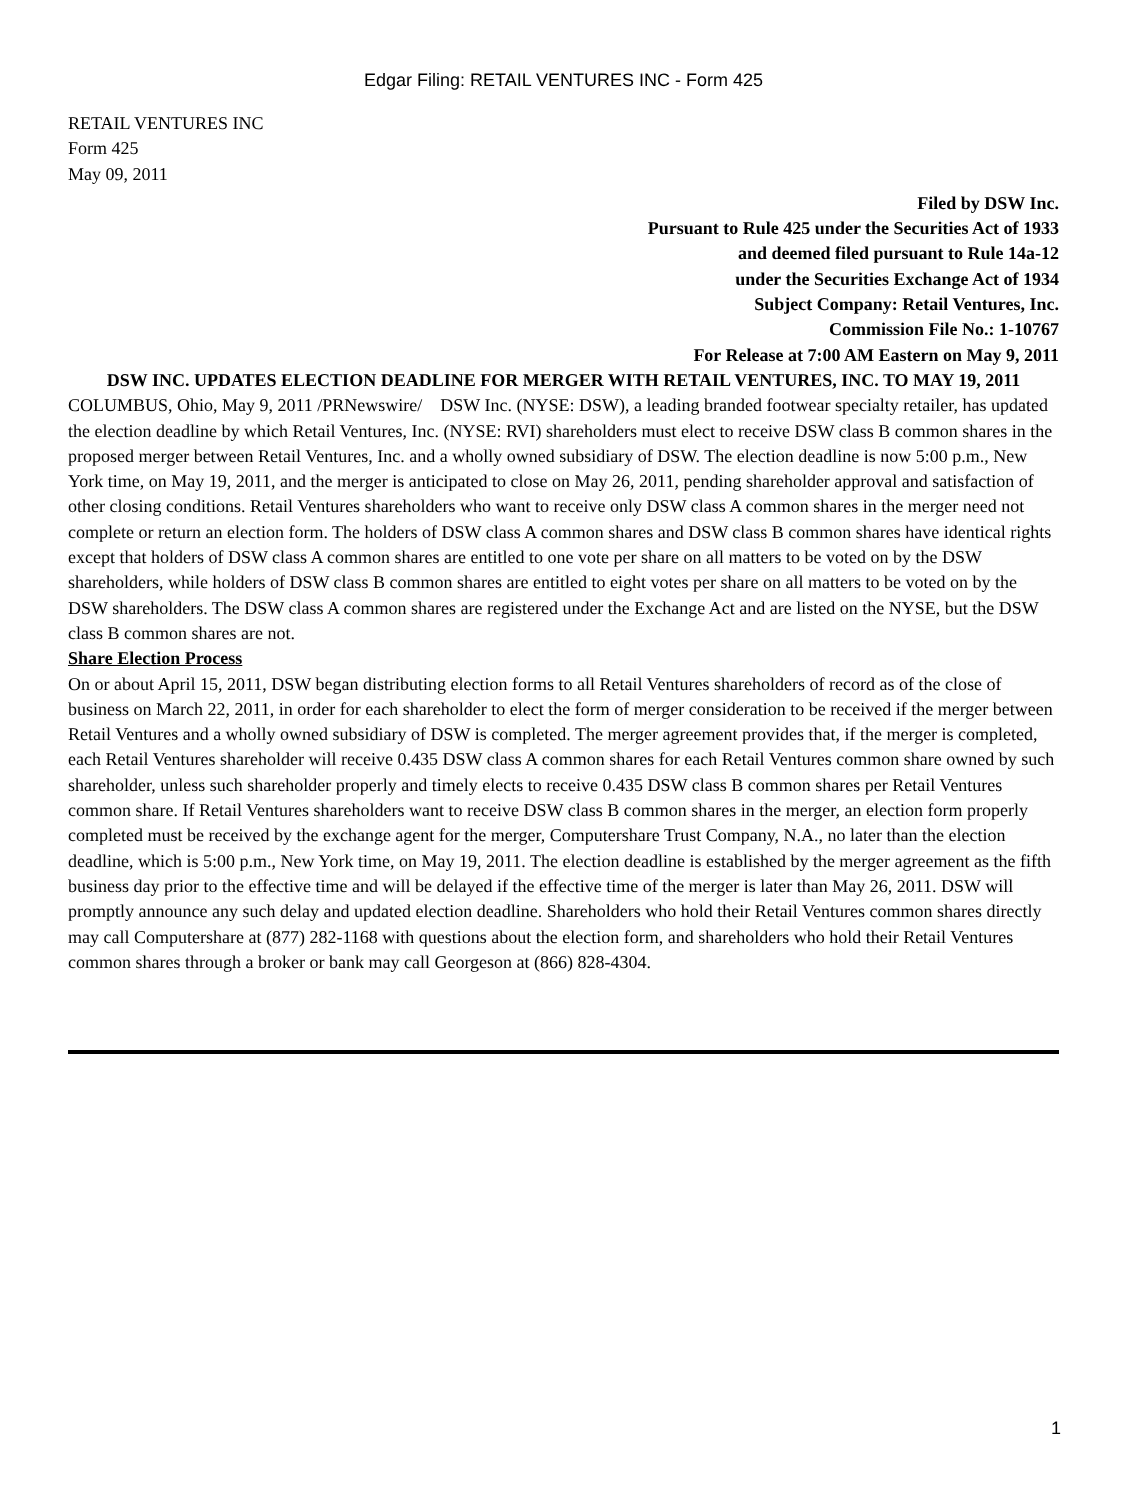Edgar Filing: RETAIL VENTURES INC - Form 425
RETAIL VENTURES INC
Form 425
May 09, 2011
Filed by DSW Inc.
Pursuant to Rule 425 under the Securities Act of 1933
and deemed filed pursuant to Rule 14a-12
under the Securities Exchange Act of 1934
Subject Company: Retail Ventures, Inc.
Commission File No.: 1-10767
For Release at 7:00 AM Eastern on May 9, 2011
DSW INC. UPDATES ELECTION DEADLINE FOR MERGER WITH RETAIL VENTURES, INC. TO MAY 19, 2011
COLUMBUS, Ohio, May 9, 2011 /PRNewswire/ DSW Inc. (NYSE: DSW), a leading branded footwear specialty retailer, has updated the election deadline by which Retail Ventures, Inc. (NYSE: RVI) shareholders must elect to receive DSW class B common shares in the proposed merger between Retail Ventures, Inc. and a wholly owned subsidiary of DSW. The election deadline is now 5:00 p.m., New York time, on May 19, 2011, and the merger is anticipated to close on May 26, 2011, pending shareholder approval and satisfaction of other closing conditions. Retail Ventures shareholders who want to receive only DSW class A common shares in the merger need not complete or return an election form. The holders of DSW class A common shares and DSW class B common shares have identical rights except that holders of DSW class A common shares are entitled to one vote per share on all matters to be voted on by the DSW shareholders, while holders of DSW class B common shares are entitled to eight votes per share on all matters to be voted on by the DSW shareholders. The DSW class A common shares are registered under the Exchange Act and are listed on the NYSE, but the DSW class B common shares are not.
Share Election Process
On or about April 15, 2011, DSW began distributing election forms to all Retail Ventures shareholders of record as of the close of business on March 22, 2011, in order for each shareholder to elect the form of merger consideration to be received if the merger between Retail Ventures and a wholly owned subsidiary of DSW is completed. The merger agreement provides that, if the merger is completed, each Retail Ventures shareholder will receive 0.435 DSW class A common shares for each Retail Ventures common share owned by such shareholder, unless such shareholder properly and timely elects to receive 0.435 DSW class B common shares per Retail Ventures common share. If Retail Ventures shareholders want to receive DSW class B common shares in the merger, an election form properly completed must be received by the exchange agent for the merger, Computershare Trust Company, N.A., no later than the election deadline, which is 5:00 p.m., New York time, on May 19, 2011. The election deadline is established by the merger agreement as the fifth business day prior to the effective time and will be delayed if the effective time of the merger is later than May 26, 2011. DSW will promptly announce any such delay and updated election deadline. Shareholders who hold their Retail Ventures common shares directly may call Computershare at (877) 282-1168 with questions about the election form, and shareholders who hold their Retail Ventures common shares through a broker or bank may call Georgeson at (866) 828-4304.
1